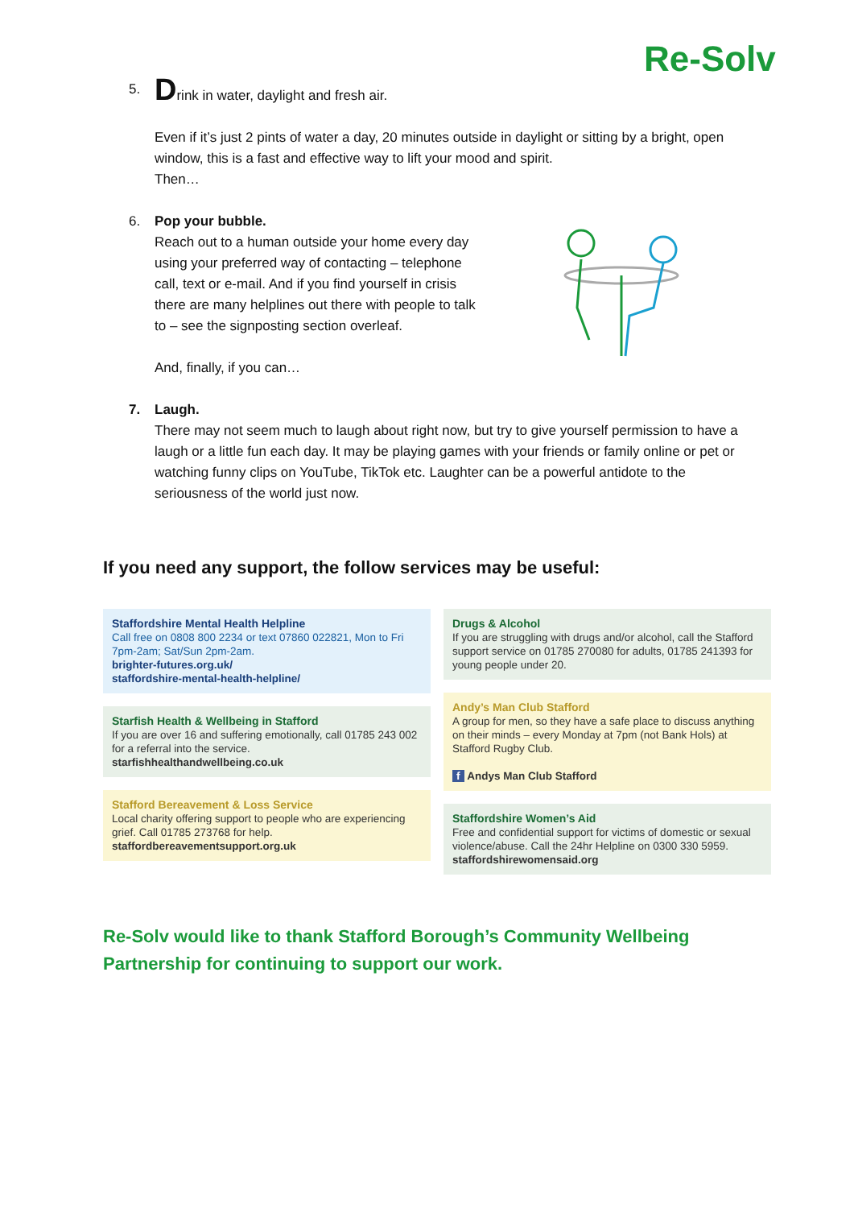Re-Solv
5.
Drink in water, daylight and fresh air.
Even if it’s just 2 pints of water a day, 20 minutes outside in daylight or sitting by a bright, open window, this is a fast and effective way to lift your mood and spirit.
Then…
6. Pop your bubble.
Reach out to a human outside your home every day using your preferred way of contacting – telephone call, text or e-mail. And if you find yourself in crisis there are many helplines out there with people to talk to – see the signposting section overleaf.
And, finally, if you can…
7. Laugh.
There may not seem much to laugh about right now, but try to give yourself permission to have a laugh or a little fun each day. It may be playing games with your friends or family online or pet or watching funny clips on YouTube, TikTok etc. Laughter can be a powerful antidote to the seriousness of the world just now.
If you need any support, the follow services may be useful:
Staffordshire Mental Health Helpline
Call free on 0808 800 2234 or text 07860 022821, Mon to Fri 7pm-2am; Sat/Sun 2pm-2am.
brighter-futures.org.uk/
staffordshire-mental-health-helpline/
Starfish Health & Wellbeing in Stafford
If you are over 16 and suffering emotionally, call 01785 243 002 for a referral into the service.
starfishhealthandwellbeing.co.uk
Stafford Bereavement & Loss Service
Local charity offering support to people who are experiencing grief. Call 01785 273768 for help.
staffordbereavementsupport.org.uk
Drugs & Alcohol
If you are struggling with drugs and/or alcohol, call the Stafford support service on 01785 270080 for adults, 01785 241393 for young people under 20.
Andy’s Man Club Stafford
A group for men, so they have a safe place to discuss anything on their minds – every Monday at 7pm (not Bank Hols) at Stafford Rugby Club.
f Andys Man Club Stafford
Staffordshire Women’s Aid
Free and confidential support for victims of domestic or sexual violence/abuse. Call the 24hr Helpline on 0300 330 5959.
staffordshirewomensaid.org
Re-Solv would like to thank Stafford Borough’s Community Wellbeing Partnership for continuing to support our work.